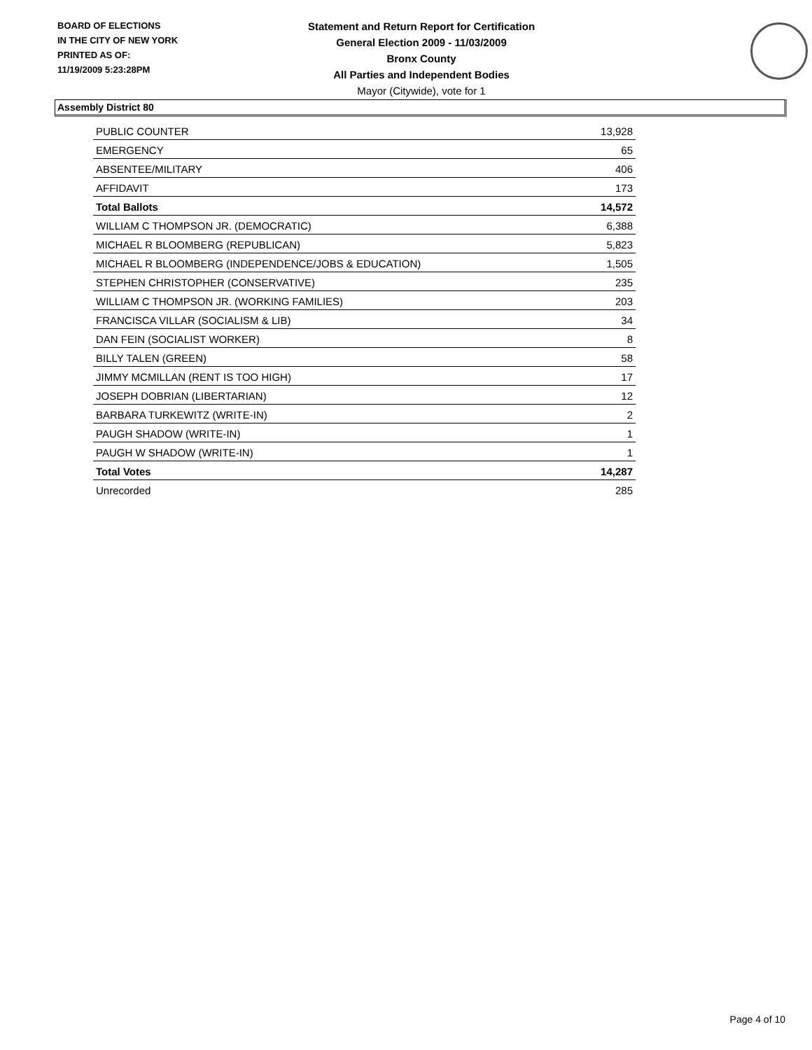BOARD OF ELECTIONS
IN THE CITY OF NEW YORK
PRINTED AS OF:
11/19/2009 5:23:28PM
Statement and Return Report for Certification
General Election 2009 - 11/03/2009
Bronx County
All Parties and Independent Bodies
Mayor (Citywide), vote for 1
Assembly District 80
| PUBLIC COUNTER | 13,928 |
| EMERGENCY | 65 |
| ABSENTEE/MILITARY | 406 |
| AFFIDAVIT | 173 |
| Total Ballots | 14,572 |
| WILLIAM C THOMPSON JR. (DEMOCRATIC) | 6,388 |
| MICHAEL R BLOOMBERG (REPUBLICAN) | 5,823 |
| MICHAEL R BLOOMBERG (INDEPENDENCE/JOBS & EDUCATION) | 1,505 |
| STEPHEN CHRISTOPHER (CONSERVATIVE) | 235 |
| WILLIAM C THOMPSON JR. (WORKING FAMILIES) | 203 |
| FRANCISCA VILLAR (SOCIALISM & LIB) | 34 |
| DAN FEIN (SOCIALIST WORKER) | 8 |
| BILLY TALEN (GREEN) | 58 |
| JIMMY MCMILLAN (RENT IS TOO HIGH) | 17 |
| JOSEPH DOBRIAN (LIBERTARIAN) | 12 |
| BARBARA TURKEWITZ (WRITE-IN) | 2 |
| PAUGH SHADOW (WRITE-IN) | 1 |
| PAUGH W SHADOW (WRITE-IN) | 1 |
| Total Votes | 14,287 |
| Unrecorded | 285 |
Page 4 of 10